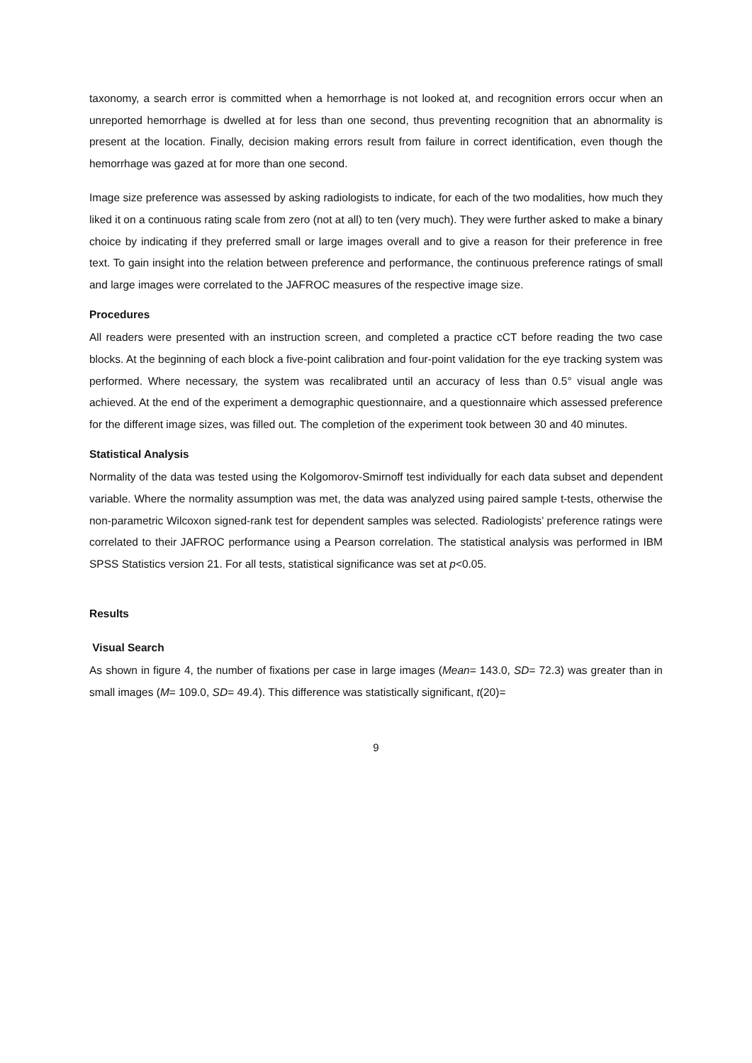taxonomy, a search error is committed when a hemorrhage is not looked at, and recognition errors occur when an unreported hemorrhage is dwelled at for less than one second, thus preventing recognition that an abnormality is present at the location. Finally, decision making errors result from failure in correct identification, even though the hemorrhage was gazed at for more than one second.
Image size preference was assessed by asking radiologists to indicate, for each of the two modalities, how much they liked it on a continuous rating scale from zero (not at all) to ten (very much). They were further asked to make a binary choice by indicating if they preferred small or large images overall and to give a reason for their preference in free text. To gain insight into the relation between preference and performance, the continuous preference ratings of small and large images were correlated to the JAFROC measures of the respective image size.
Procedures
All readers were presented with an instruction screen, and completed a practice cCT before reading the two case blocks. At the beginning of each block a five-point calibration and four-point validation for the eye tracking system was performed. Where necessary, the system was recalibrated until an accuracy of less than 0.5° visual angle was achieved. At the end of the experiment a demographic questionnaire, and a questionnaire which assessed preference for the different image sizes, was filled out. The completion of the experiment took between 30 and 40 minutes.
Statistical Analysis
Normality of the data was tested using the Kolgomorov-Smirnoff test individually for each data subset and dependent variable. Where the normality assumption was met, the data was analyzed using paired sample t-tests, otherwise the non-parametric Wilcoxon signed-rank test for dependent samples was selected. Radiologists’ preference ratings were correlated to their JAFROC performance using a Pearson correlation. The statistical analysis was performed in IBM SPSS Statistics version 21. For all tests, statistical significance was set at p<0.05.
Results
Visual Search
As shown in figure 4, the number of fixations per case in large images (Mean= 143.0, SD= 72.3) was greater than in small images (M= 109.0, SD= 49.4). This difference was statistically significant, t(20)=
9